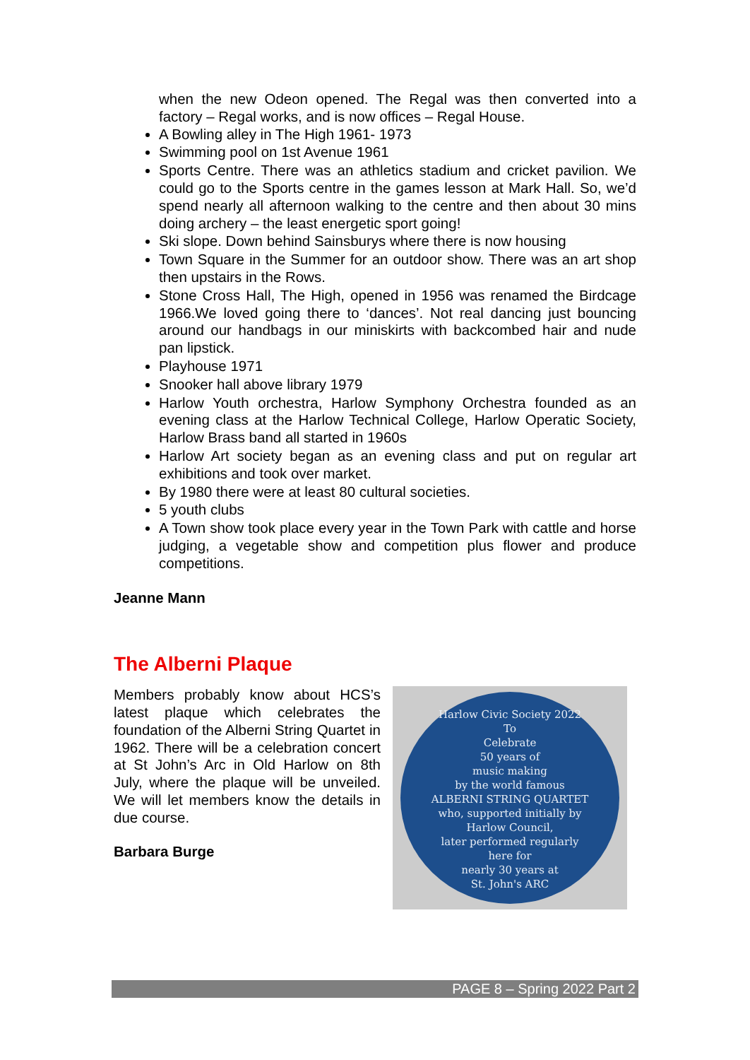when the new Odeon opened. The Regal was then converted into a factory – Regal works, and is now offices – Regal House.
A Bowling alley in The High 1961- 1973
Swimming pool on 1st Avenue 1961
Sports Centre. There was an athletics stadium and cricket pavilion. We could go to the Sports centre in the games lesson at Mark Hall. So, we’d spend nearly all afternoon walking to the centre and then about 30 mins doing archery – the least energetic sport going!
Ski slope. Down behind Sainsburys where there is now housing
Town Square in the Summer for an outdoor show. There was an art shop then upstairs in the Rows.
Stone Cross Hall, The High, opened in 1956 was renamed the Birdcage 1966.We loved going there to ‘dances’. Not real dancing just bouncing around our handbags in our miniskirts with backcombed hair and nude pan lipstick.
Playhouse 1971
Snooker hall above library 1979
Harlow Youth orchestra, Harlow Symphony Orchestra founded as an evening class at the Harlow Technical College, Harlow Operatic Society, Harlow Brass band all started in 1960s
Harlow Art society began as an evening class and put on regular art exhibitions and took over market.
By 1980 there were at least 80 cultural societies.
5 youth clubs
A Town show took place every year in the Town Park with cattle and horse judging, a vegetable show and competition plus flower and produce competitions.
Jeanne Mann
The Alberni Plaque
Members probably know about HCS’s latest plaque which celebrates the foundation of the Alberni String Quartet in 1962. There will be a celebration concert at St John’s Arc in Old Harlow on 8th July, where the plaque will be unveiled. We will let members know the details in due course.
Barbara Burge
Harlow Civic Society 2022
To
Celebrate
50 years of
music making
by the world famous
ALBERNI STRING QUARTET
who, supported initially by
Harlow Council,
later performed regularly
here for
nearly 30 years at
St. John's ARC
PAGE 8 – Spring 2022 Part 2